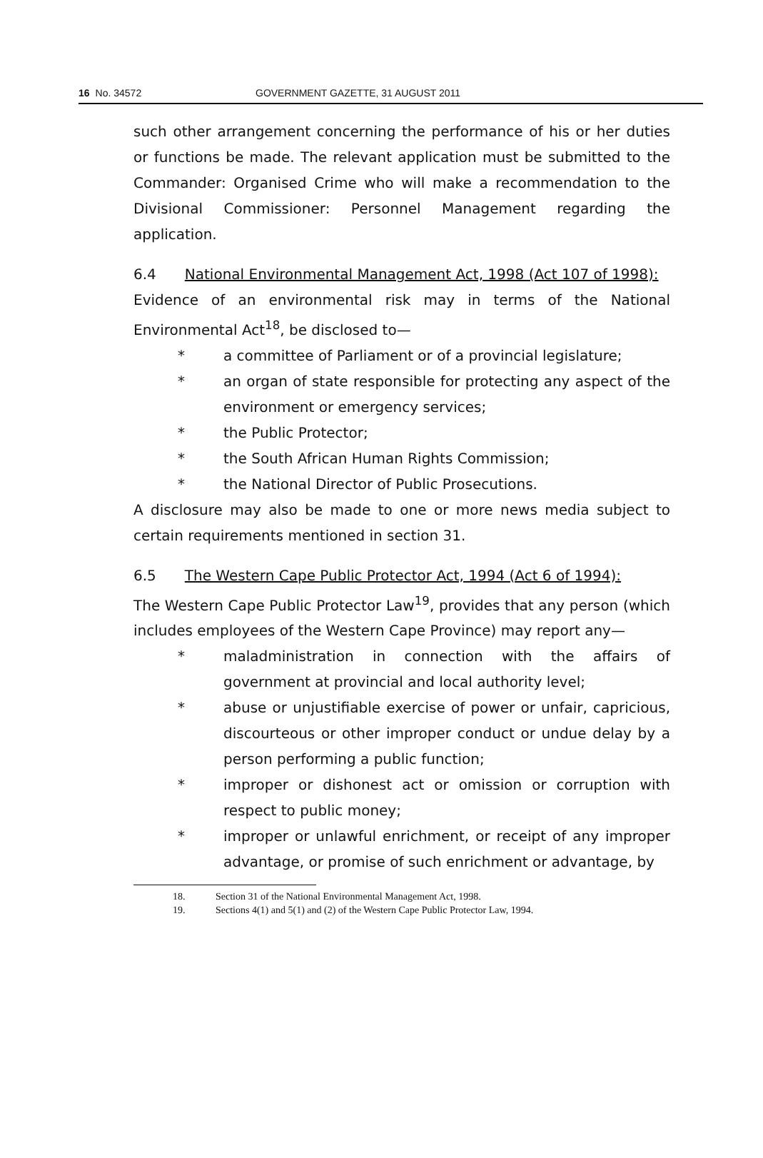16 No. 34572 GOVERNMENT GAZETTE, 31 AUGUST 2011
such other arrangement concerning the performance of his or her duties or functions be made. The relevant application must be submitted to the Commander: Organised Crime who will make a recommendation to the Divisional Commissioner: Personnel Management regarding the application.
6.4 National Environmental Management Act, 1998 (Act 107 of 1998):
Evidence of an environmental risk may in terms of the National Environmental Act<sup>18</sup>, be disclosed to—
* a committee of Parliament or of a provincial legislature;
* an organ of state responsible for protecting any aspect of the environment or emergency services;
* the Public Protector;
* the South African Human Rights Commission;
* the National Director of Public Prosecutions.
A disclosure may also be made to one or more news media subject to certain requirements mentioned in section 31.
6.5 The Western Cape Public Protector Act, 1994 (Act 6 of 1994):
The Western Cape Public Protector Law<sup>19</sup>, provides that any person (which includes employees of the Western Cape Province) may report any—
* maladministration in connection with the affairs of government at provincial and local authority level;
* abuse or unjustifiable exercise of power or unfair, capricious, discourteous or other improper conduct or undue delay by a person performing a public function;
* improper or dishonest act or omission or corruption with respect to public money;
* improper or unlawful enrichment, or receipt of any improper advantage, or promise of such enrichment or advantage, by
18. Section 31 of the National Environmental Management Act, 1998.
19. Sections 4(1) and 5(1) and (2) of the Western Cape Public Protector Law, 1994.